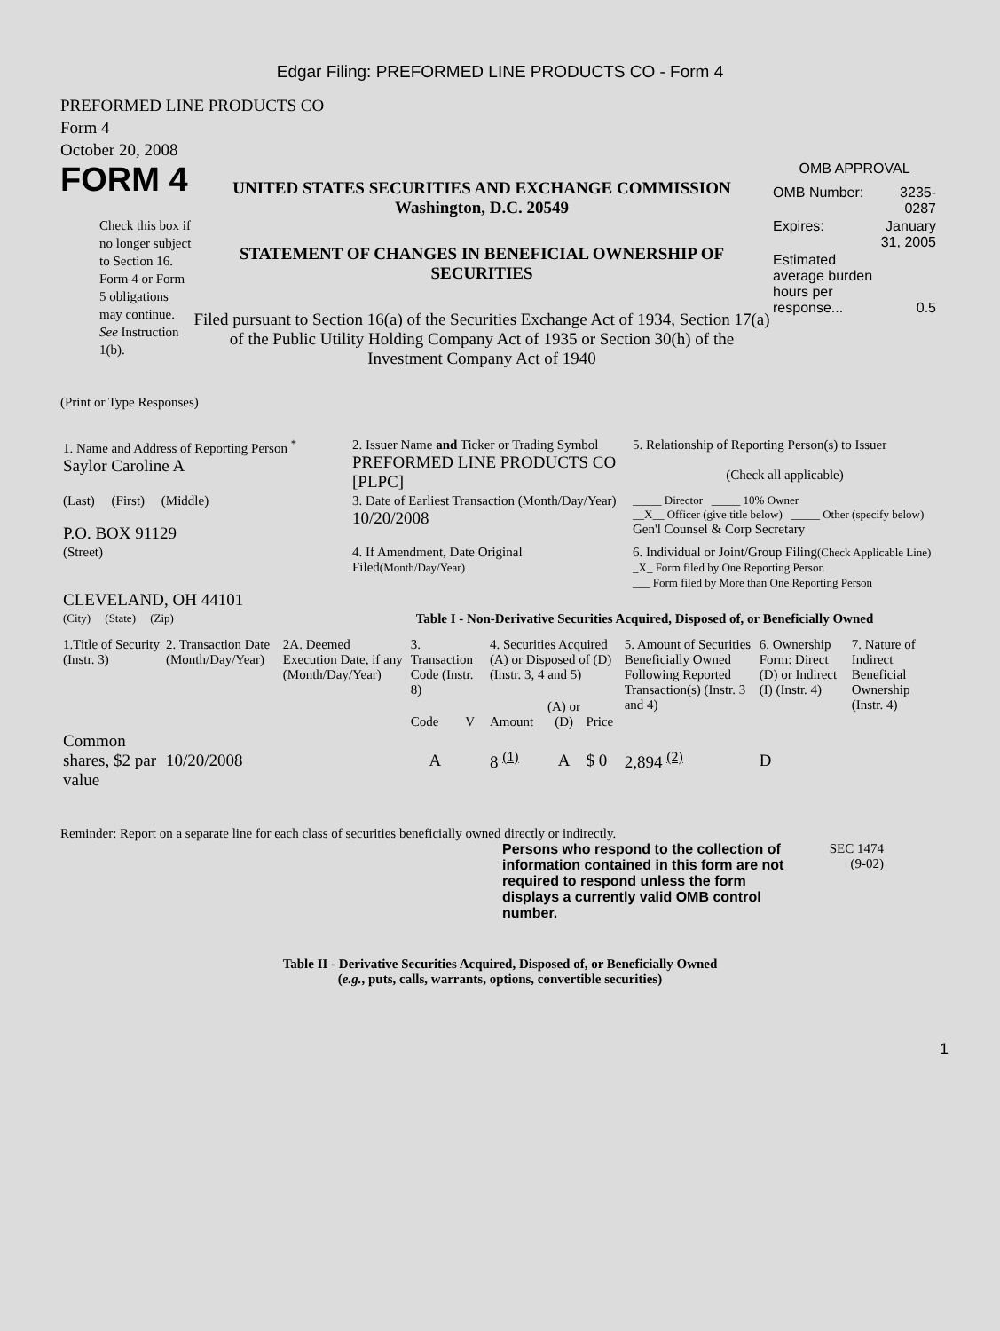Edgar Filing: PREFORMED LINE PRODUCTS CO - Form 4
PREFORMED LINE PRODUCTS CO
Form 4
October 20, 2008
FORM 4
Check this box if no longer subject to Section 16. Form 4 or Form 5 obligations may continue. See Instruction 1(b).
UNITED STATES SECURITIES AND EXCHANGE COMMISSION
Washington, D.C. 20549
STATEMENT OF CHANGES IN BENEFICIAL OWNERSHIP OF SECURITIES
Filed pursuant to Section 16(a) of the Securities Exchange Act of 1934, Section 17(a) of the Public Utility Holding Company Act of 1935 or Section 30(h) of the Investment Company Act of 1940
OMB APPROVAL
| OMB Number: | 3235-0287 |
| Expires: | January 31, 2005 |
| Estimated average burden hours per response... | 0.5 |
(Print or Type Responses)
| 1. Name and Address of Reporting Person <sup>*</sup> Saylor Caroline A | 2. Issuer Name and Ticker or Trading Symbol PREFORMED LINE PRODUCTS CO [PLPC] | 5. Relationship of Reporting Person(s) to Issuer (Check all applicable) |
| (Last) (First) (Middle) P.O. BOX 91129 | 3. Date of Earliest Transaction (Month/Day/Year) 10/20/2008 | _____ Director _____ 10% Owner __X__ Officer (give title below) _____ Other (specify below) Gen'l Counsel & Corp Secretary |
| (Street) CLEVELAND, OH 44101 | 4. If Amendment, Date Original Filed (Month/Day/Year) | 6. Individual or Joint/Group Filing (Check Applicable Line) _X_ Form filed by One Reporting Person ___ Form filed by More than One Reporting Person |
| (City) (State) (Zip) | Table I - Non-Derivative Securities Acquired, Disposed of, or Beneficially Owned | |
| 1.Title of Security (Instr. 3) | 2. Transaction Date (Month/Day/Year) | 2A. Deemed Execution Date, if any (Month/Day/Year) | 3. Transaction Code (Instr. 8) | | 4. Securities Acquired (A) or Disposed of (D) (Instr. 3, 4 and 5) | | | 5. Amount of Securities Beneficially Owned Following Reported Transaction(s) (Instr. 3 and 4) | 6. Ownership Form: Direct (D) or Indirect (I) (Instr. 4) | 7. Nature of Indirect Beneficial Ownership (Instr. 4) |
| --- | --- | --- | --- | --- | --- | --- | --- | --- | --- | --- |
| | | | Code | V | Amount | (A) or (D) | Price | | | |
| Common shares, $2 par value | 10/20/2008 | | A | | 8 <sup>(1)</sup> | A | $ 0 | 2,894 <sup>(2)</sup> | D | |
Reminder: Report on a separate line for each class of securities beneficially owned directly or indirectly.
Persons who respond to the collection of information contained in this form are not required to respond unless the form displays a currently valid OMB control number.
SEC 1474
(9-02)
Table II - Derivative Securities Acquired, Disposed of, or Beneficially Owned
(e.g., puts, calls, warrants, options, convertible securities)
1